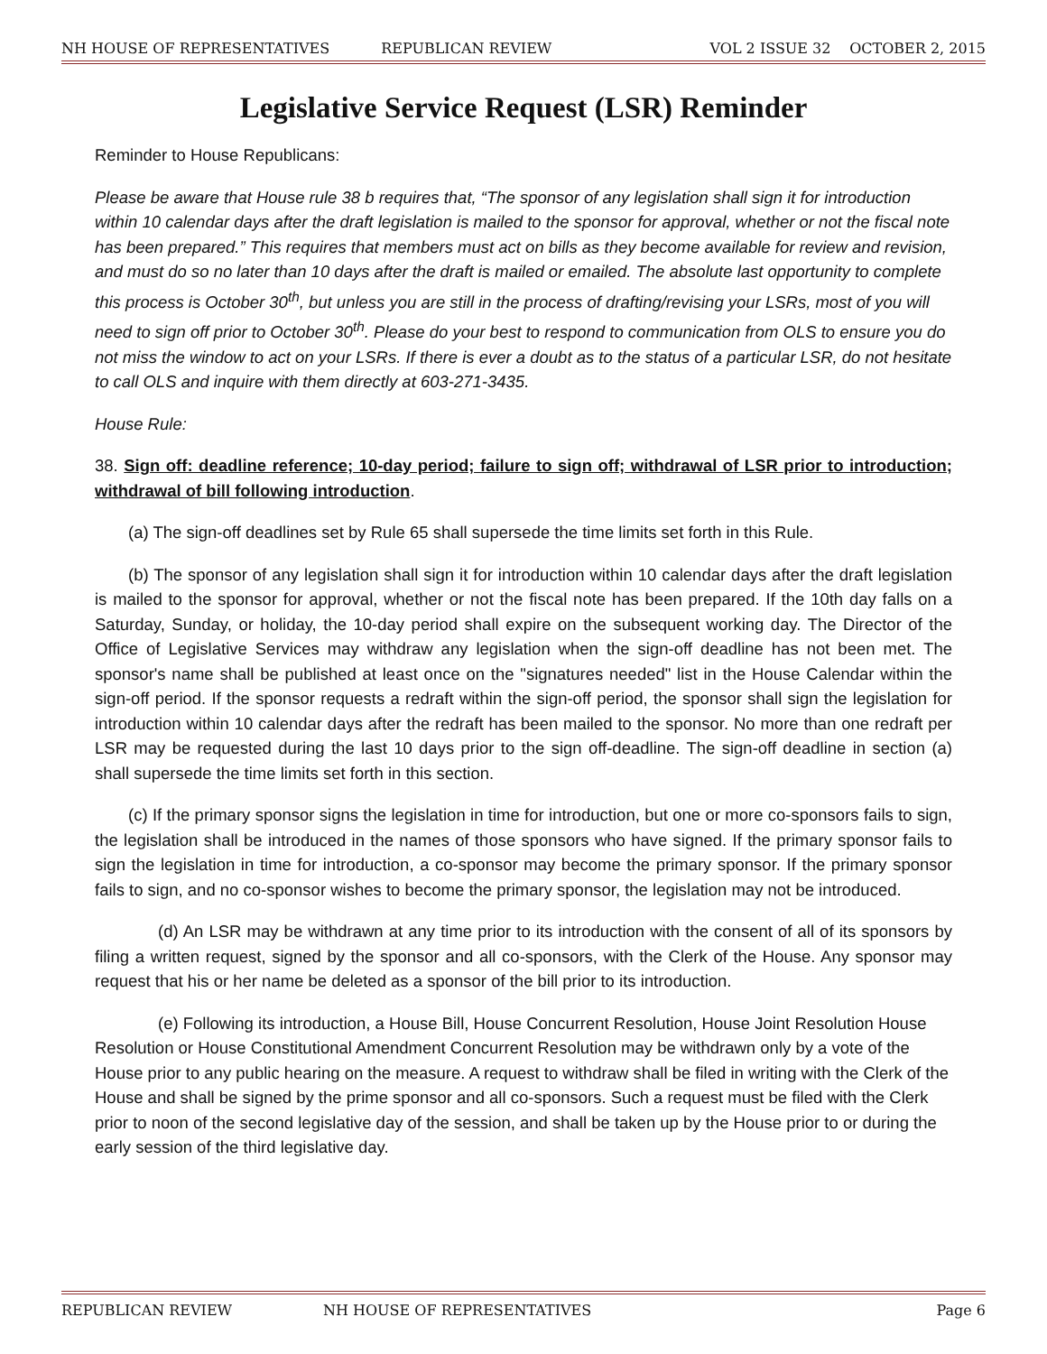NH HOUSE OF REPRESENTATIVES REPUBLICAN REVIEW VOL 2 ISSUE 32 OCTOBER 2, 2015
Legislative Service Request (LSR) Reminder
Reminder to House Republicans:
Please be aware that House rule 38 b requires that, “The sponsor of any legislation shall sign it for introduction within 10 calendar days after the draft legislation is mailed to the sponsor for approval, whether or not the fiscal note has been prepared.” This requires that members must act on bills as they become available for review and revision, and must do so no later than 10 days after the draft is mailed or emailed. The absolute last opportunity to complete this process is October 30<sup>th</sup>, but unless you are still in the process of drafting/revising your LSRs, most of you will need to sign off prior to October 30<sup>th</sup>. Please do your best to respond to communication from OLS to ensure you do not miss the window to act on your LSRs. If there is ever a doubt as to the status of a particular LSR, do not hesitate to call OLS and inquire with them directly at 603-271-3435.
House Rule:
38. Sign off: deadline reference; 10-day period; failure to sign off; withdrawal of LSR prior to introduction; withdrawal of bill following introduction.
(a) The sign-off deadlines set by Rule 65 shall supersede the time limits set forth in this Rule.
(b) The sponsor of any legislation shall sign it for introduction within 10 calendar days after the draft legislation is mailed to the sponsor for approval, whether or not the fiscal note has been prepared. If the 10th day falls on a Saturday, Sunday, or holiday, the 10-day period shall expire on the subsequent working day. The Director of the Office of Legislative Services may withdraw any legislation when the sign-off deadline has not been met. The sponsor's name shall be published at least once on the "signatures needed" list in the House Calendar within the sign-off period. If the sponsor requests a redraft within the sign-off period, the sponsor shall sign the legislation for introduction within 10 calendar days after the redraft has been mailed to the sponsor. No more than one redraft per LSR may be requested during the last 10 days prior to the sign off-deadline. The sign-off deadline in section (a) shall supersede the time limits set forth in this section.
(c) If the primary sponsor signs the legislation in time for introduction, but one or more co-sponsors fails to sign, the legislation shall be introduced in the names of those sponsors who have signed. If the primary sponsor fails to sign the legislation in time for introduction, a co-sponsor may become the primary sponsor. If the primary sponsor fails to sign, and no co-sponsor wishes to become the primary sponsor, the legislation may not be introduced.
(d) An LSR may be withdrawn at any time prior to its introduction with the consent of all of its sponsors by filing a written request, signed by the sponsor and all co-sponsors, with the Clerk of the House. Any sponsor may request that his or her name be deleted as a sponsor of the bill prior to its introduction.
(e) Following its introduction, a House Bill, House Concurrent Resolution, House Joint Resolution House Resolution or House Constitutional Amendment Concurrent Resolution may be withdrawn only by a vote of the House prior to any public hearing on the measure. A request to withdraw shall be filed in writing with the Clerk of the House and shall be signed by the prime sponsor and all co-sponsors. Such a request must be filed with the Clerk prior to noon of the second legislative day of the session, and shall be taken up by the House prior to or during the early session of the third legislative day.
REPUBLICAN REVIEW NH HOUSE OF REPRESENTATIVES Page 6